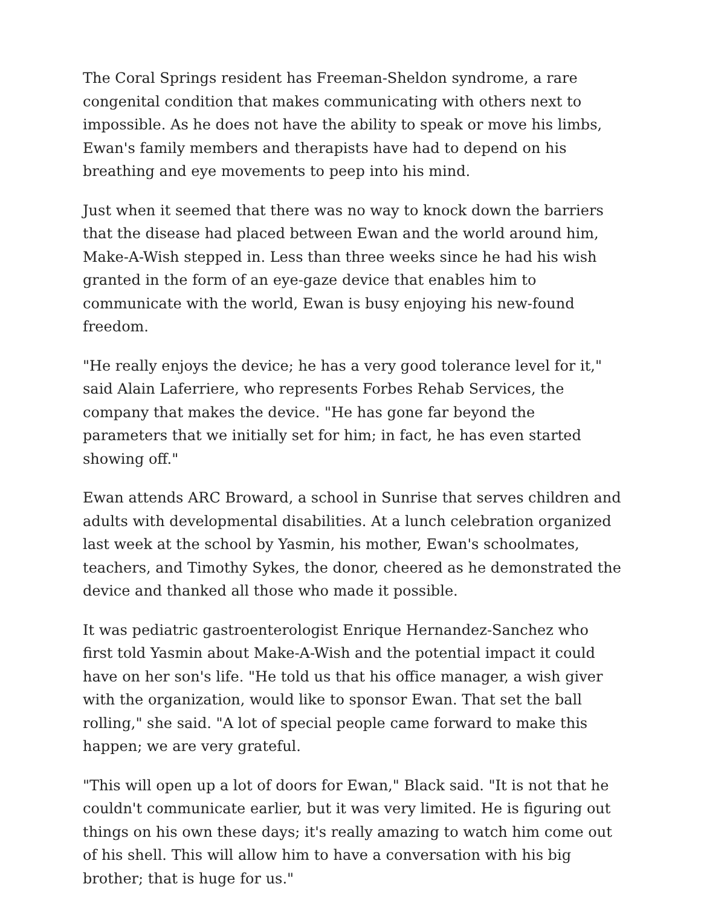The Coral Springs resident has Freeman-Sheldon syndrome, a rare congenital condition that makes communicating with others next to impossible. As he does not have the ability to speak or move his limbs, Ewan's family members and therapists have had to depend on his breathing and eye movements to peep into his mind.
Just when it seemed that there was no way to knock down the barriers that the disease had placed between Ewan and the world around him, Make-A-Wish stepped in. Less than three weeks since he had his wish granted in the form of an eye-gaze device that enables him to communicate with the world, Ewan is busy enjoying his new-found freedom.
"He really enjoys the device; he has a very good tolerance level for it," said Alain Laferriere, who represents Forbes Rehab Services, the company that makes the device. "He has gone far beyond the parameters that we initially set for him; in fact, he has even started showing off."
Ewan attends ARC Broward, a school in Sunrise that serves children and adults with developmental disabilities. At a lunch celebration organized last week at the school by Yasmin, his mother, Ewan's schoolmates, teachers, and Timothy Sykes, the donor, cheered as he demonstrated the device and thanked all those who made it possible.
It was pediatric gastroenterologist Enrique Hernandez-Sanchez who first told Yasmin about Make-A-Wish and the potential impact it could have on her son's life. "He told us that his office manager, a wish giver with the organization, would like to sponsor Ewan. That set the ball rolling," she said. "A lot of special people came forward to make this happen; we are very grateful.
"This will open up a lot of doors for Ewan," Black said. "It is not that he couldn't communicate earlier, but it was very limited. He is figuring out things on his own these days; it's really amazing to watch him come out of his shell. This will allow him to have a conversation with his big brother; that is huge for us."